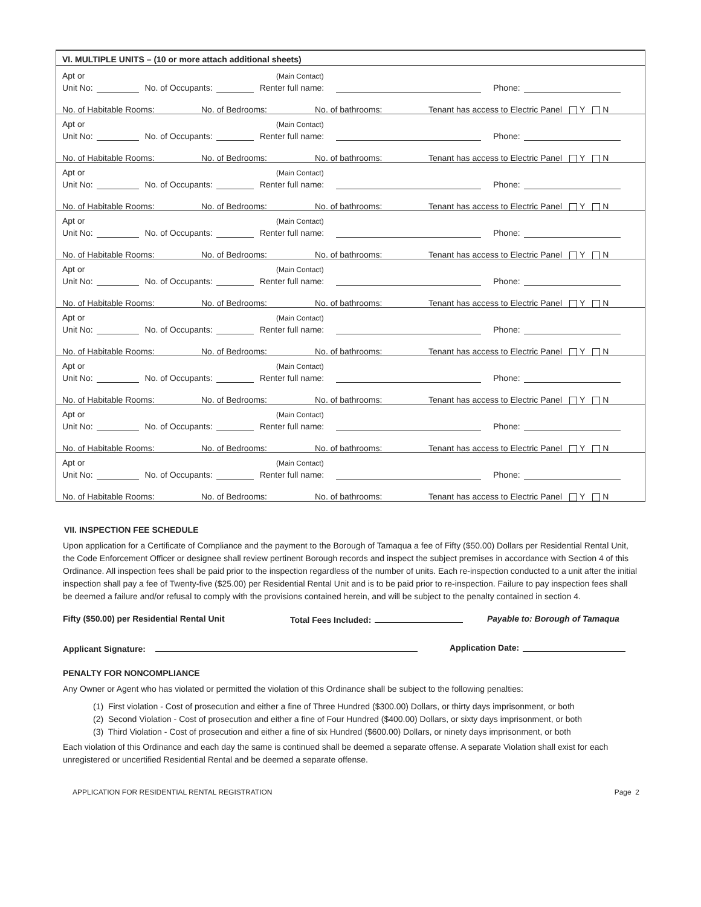VI. MULTIPLE UNITS – (10 or more attach additional sheets)
Apt or (Main Contact)
Unit No: No. of Occupants: Renter full name: Phone:
No. of Habitable Rooms: No. of Bedrooms: No. of bathrooms: Tenant has access to Electric Panel Y N
Apt or (Main Contact)
Unit No: No. of Occupants: Renter full name: Phone:
No. of Habitable Rooms: No. of Bedrooms: No. of bathrooms: Tenant has access to Electric Panel Y N
Apt or (Main Contact)
Unit No: No. of Occupants: Renter full name: Phone:
No. of Habitable Rooms: No. of Bedrooms: No. of bathrooms: Tenant has access to Electric Panel Y N
Apt or (Main Contact)
Unit No: No. of Occupants: Renter full name: Phone:
No. of Habitable Rooms: No. of Bedrooms: No. of bathrooms: Tenant has access to Electric Panel Y N
Apt or (Main Contact)
Unit No: No. of Occupants: Renter full name: Phone:
No. of Habitable Rooms: No. of Bedrooms: No. of bathrooms: Tenant has access to Electric Panel Y N
Apt or (Main Contact)
Unit No: No. of Occupants: Renter full name: Phone:
No. of Habitable Rooms: No. of Bedrooms: No. of bathrooms: Tenant has access to Electric Panel Y N
Apt or (Main Contact)
Unit No: No. of Occupants: Renter full name: Phone:
No. of Habitable Rooms: No. of Bedrooms: No. of bathrooms: Tenant has access to Electric Panel Y N
Apt or (Main Contact)
Unit No: No. of Occupants: Renter full name: Phone:
No. of Habitable Rooms: No. of Bedrooms: No. of bathrooms: Tenant has access to Electric Panel Y N
Apt or (Main Contact)
Unit No: No. of Occupants: Renter full name: Phone:
No. of Habitable Rooms: No. of Bedrooms: No. of bathrooms: Tenant has access to Electric Panel Y N
VII. INSPECTION FEE SCHEDULE
Upon application for a Certificate of Compliance and the payment to the Borough of Tamaqua a fee of Fifty ($50.00) Dollars per Residential Rental Unit, the Code Enforcement Officer or designee shall review pertinent Borough records and inspect the subject premises in accordance with Section 4 of this Ordinance. All inspection fees shall be paid prior to the inspection regardless of the number of units. Each re-inspection conducted to a unit after the initial inspection shall pay a fee of Twenty-five ($25.00) per Residential Rental Unit and is to be paid prior to re-inspection. Failure to pay inspection fees shall be deemed a failure and/or refusal to comply with the provisions contained herein, and will be subject to the penalty contained in section 4.
Fifty ($50.00) per Residential Rental Unit Total Fees Included: Payable to: Borough of Tamaqua
Applicant Signature: Application Date:
PENALTY FOR NONCOMPLIANCE
Any Owner or Agent who has violated or permitted the violation of this Ordinance shall be subject to the following penalties:
(1) First violation - Cost of prosecution and either a fine of Three Hundred ($300.00) Dollars, or thirty days imprisonment, or both
(2) Second Violation - Cost of prosecution and either a fine of Four Hundred ($400.00) Dollars, or sixty days imprisonment, or both
(3) Third Violation - Cost of prosecution and either a fine of six Hundred ($600.00) Dollars, or ninety days imprisonment, or both
Each violation of this Ordinance and each day the same is continued shall be deemed a separate offense. A separate Violation shall exist for each unregistered or uncertified Residential Rental and be deemed a separate offense.
APPLICATION FOR RESIDENTIAL RENTAL REGISTRATION Page 2